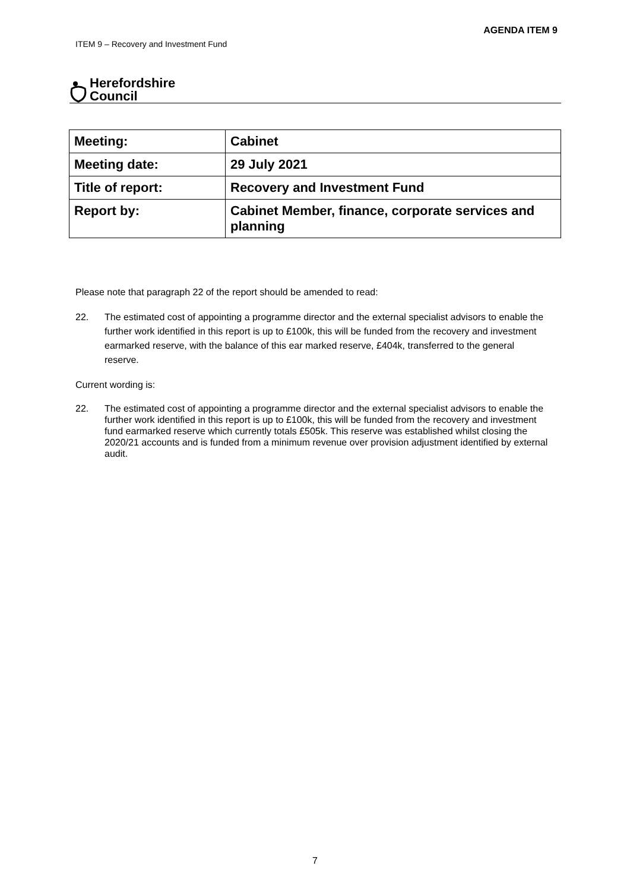AGENDA ITEM 9
ITEM 9 – Recovery and Investment Fund
Herefordshire
Council
| Meeting: | Cabinet |
| Meeting date: | 29 July 2021 |
| Title of report: | Recovery and Investment Fund |
| Report by: | Cabinet Member, finance, corporate services and planning |
Please note that paragraph 22 of the report should be amended to read:
22. The estimated cost of appointing a programme director and the external specialist advisors to enable the further work identified in this report is up to £100k, this will be funded from the recovery and investment earmarked reserve, with the balance of this ear marked reserve, £404k, transferred to the general reserve.
Current wording is:
22. The estimated cost of appointing a programme director and the external specialist advisors to enable the further work identified in this report is up to £100k, this will be funded from the recovery and investment fund earmarked reserve which currently totals £505k. This reserve was established whilst closing the 2020/21 accounts and is funded from a minimum revenue over provision adjustment identified by external audit.
7